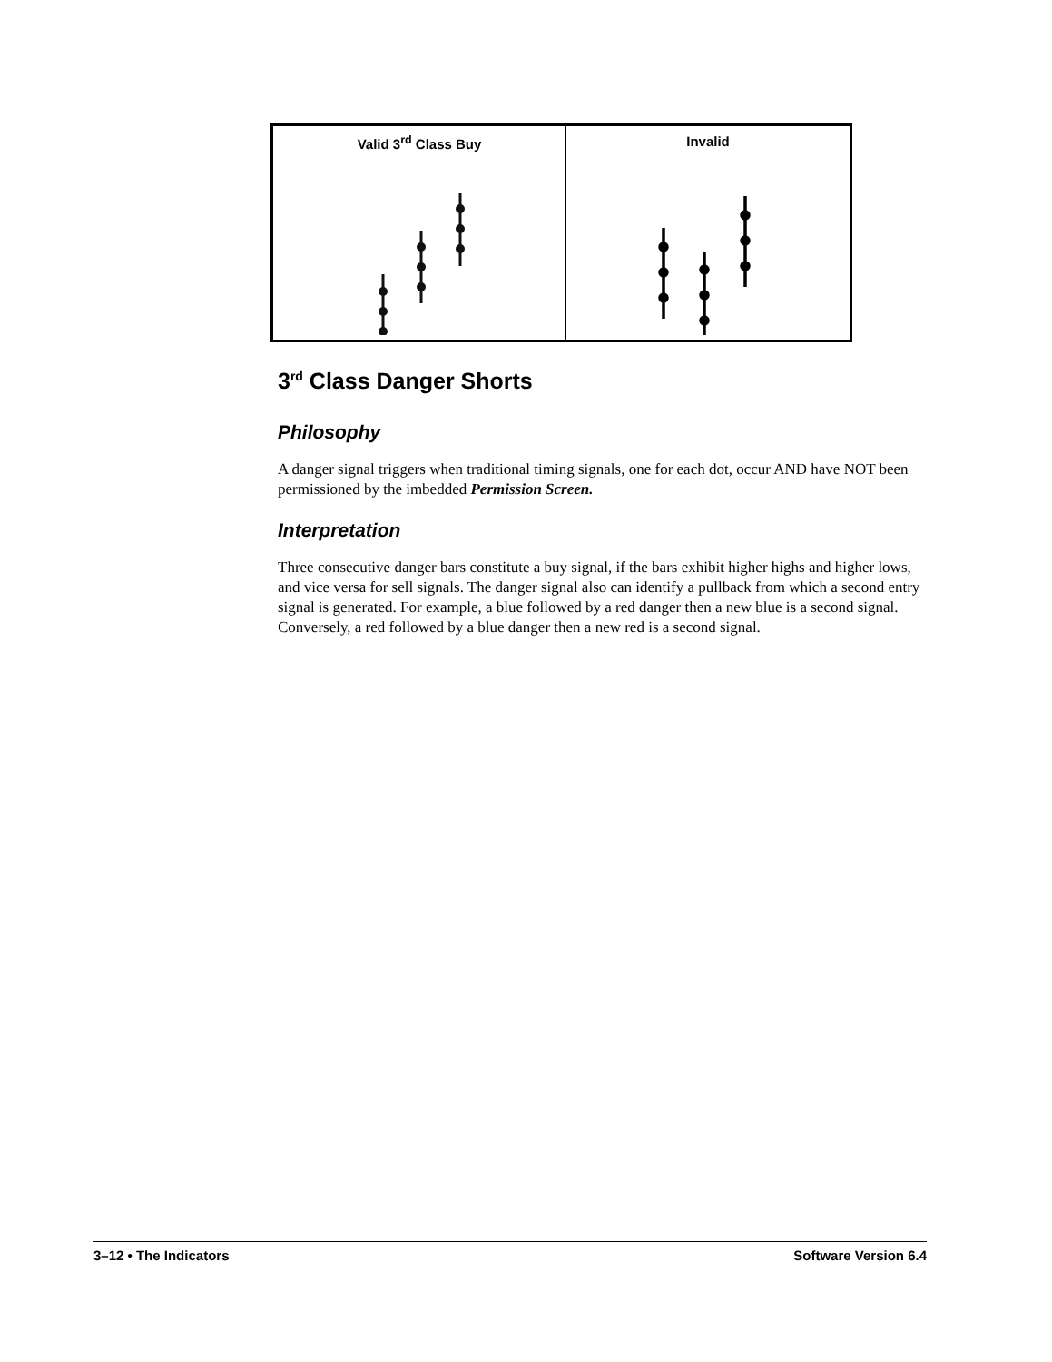| Valid 3<sup>rd</sup> Class Buy | Invalid |
| --- | --- |
3<sup>rd</sup> Class Danger Shorts
Philosophy
A danger signal triggers when traditional timing signals, one for each dot, occur AND have NOT been permissioned by the imbedded Permission Screen.
Interpretation
Three consecutive danger bars constitute a buy signal, if the bars exhibit higher highs and higher lows, and vice versa for sell signals. The danger signal also can identify a pullback from which a second entry signal is generated. For example, a blue followed by a red danger then a new blue is a second signal. Conversely, a red followed by a blue danger then a new red is a second signal.
3–12 • The Indicators Software Version 6.4